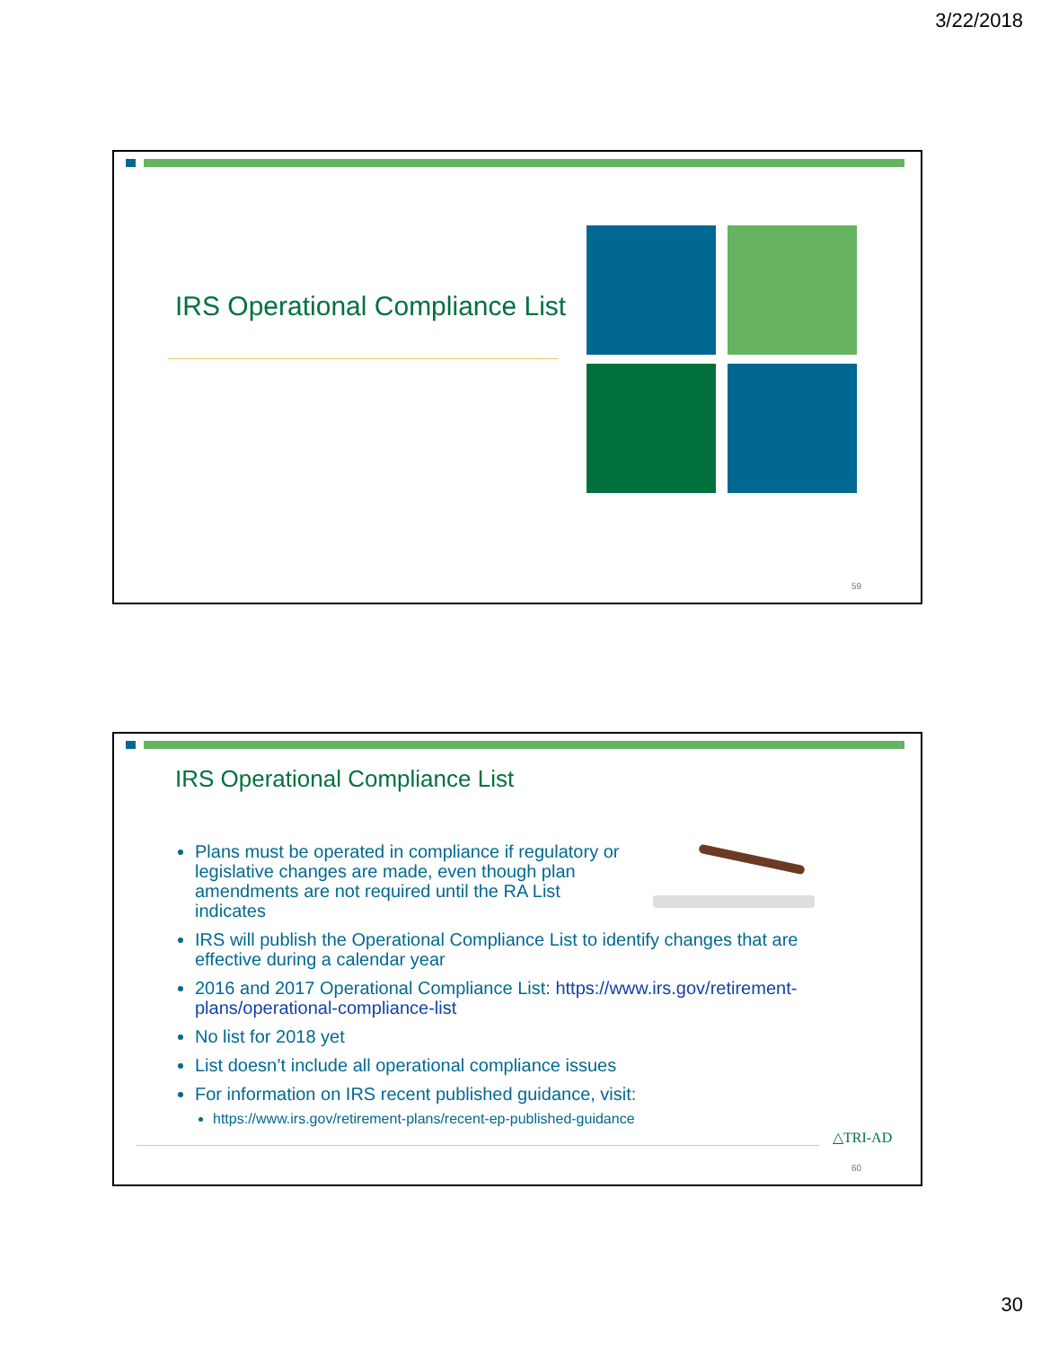3/22/2018
IRS Operational Compliance List
59
IRS Operational Compliance List
Plans must be operated in compliance if regulatory or legislative changes are made, even though plan amendments are not required until the RA List indicates
IRS will publish the Operational Compliance List to identify changes that are effective during a calendar year
2016 and 2017 Operational Compliance List: https://www.irs.gov/retirement-plans/operational-compliance-list
No list for 2018 yet
List doesn’t include all operational compliance issues
For information on IRS recent published guidance, visit:
https://www.irs.gov/retirement-plans/recent-ep-published-guidance
△TRI-AD
60
30